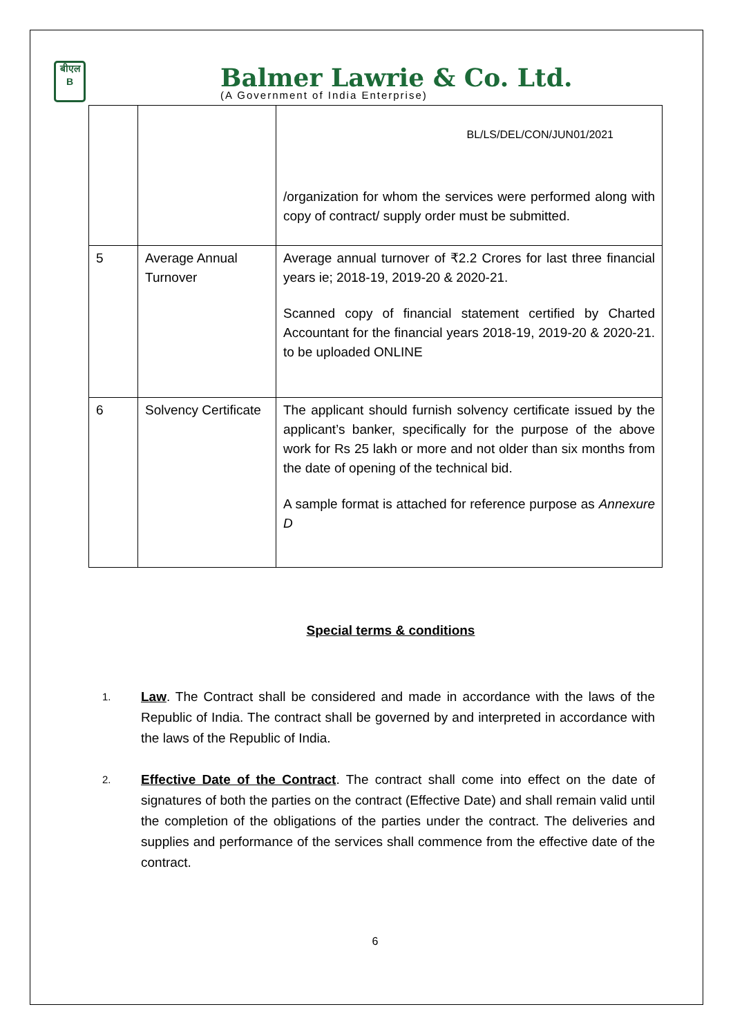बीएल
B
Balmer Lawrie & Co. Ltd.
(A Government of India Enterprise)
| | | BL/LS/DEL/CON/JUN01/2021 /organization for whom the services were performed along with copy of contract/ supply order must be submitted. |
| 5 | Average Annual Turnover | Average annual turnover of ₹2.2 Crores for last three financial years ie; 2018-19, 2019-20 & 2020-21. Scanned copy of financial statement certified by Charted Accountant for the financial years 2018-19, 2019-20 & 2020-21. to be uploaded ONLINE |
| 6 | Solvency Certificate | The applicant should furnish solvency certificate issued by the applicant’s banker, specifically for the purpose of the above work for Rs 25 lakh or more and not older than six months from the date of opening of the technical bid. A sample format is attached for reference purpose as Annexure D |
Special terms & conditions
1.
Law. The Contract shall be considered and made in accordance with the laws of the Republic of India. The contract shall be governed by and interpreted in accordance with the laws of the Republic of India.
2.
Effective Date of the Contract. The contract shall come into effect on the date of signatures of both the parties on the contract (Effective Date) and shall remain valid until the completion of the obligations of the parties under the contract. The deliveries and supplies and performance of the services shall commence from the effective date of the contract.
6